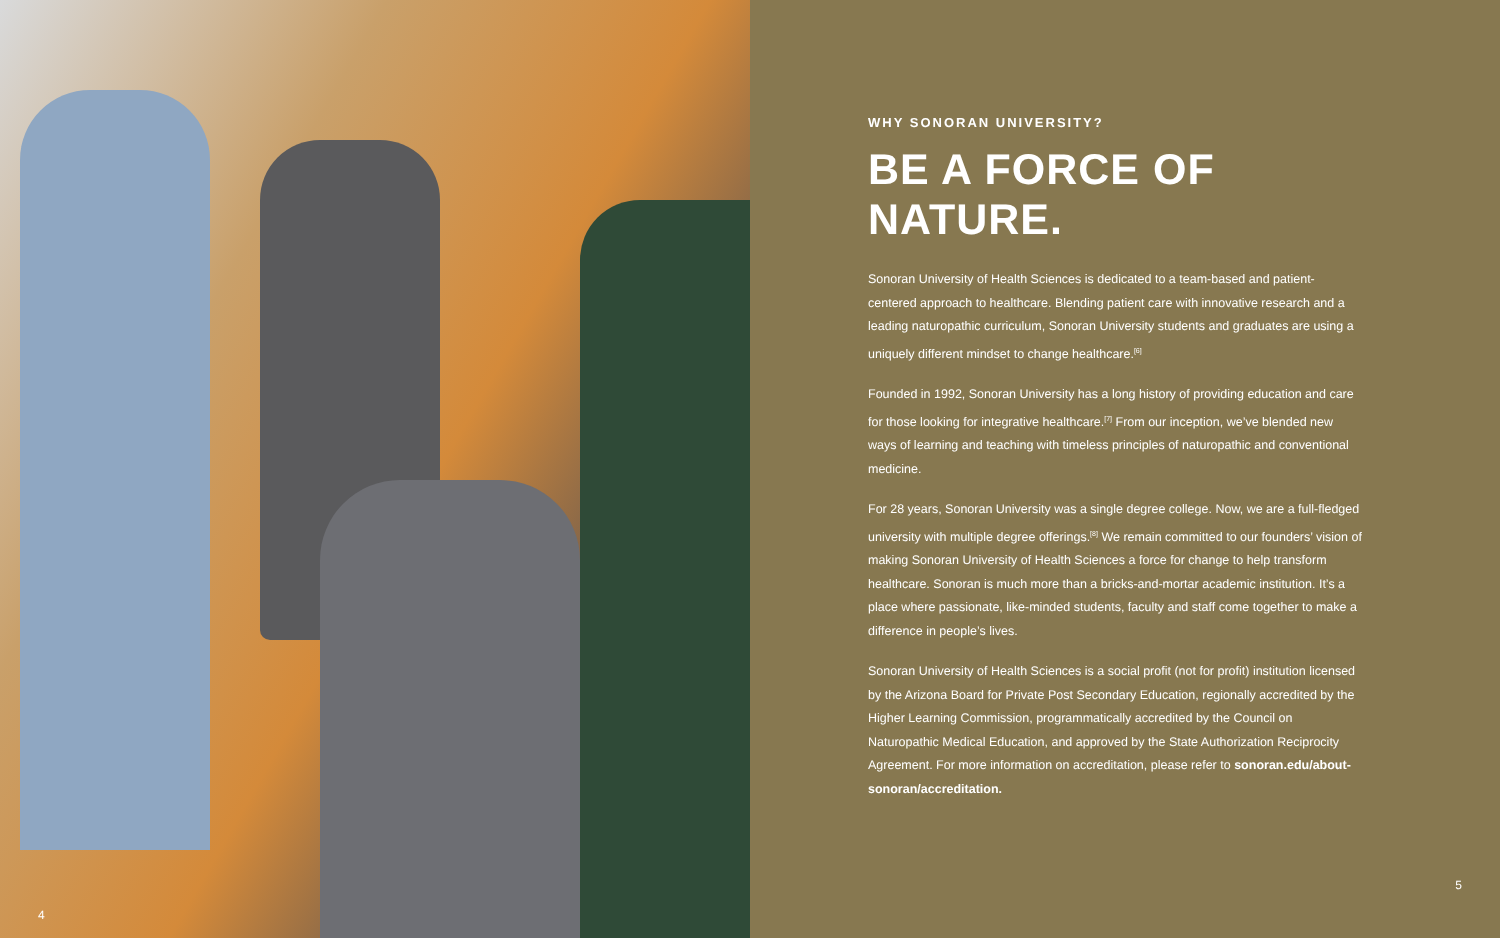4
WHY SONORAN UNIVERSITY?
BE A FORCE OF
NATURE.
Sonoran University of Health Sciences is dedicated to a team-based and patient-centered approach to healthcare. Blending patient care with innovative research and a leading naturopathic curriculum, Sonoran University students and graduates are using a uniquely different mindset to change healthcare.<sup>[6]</sup>
Founded in 1992, Sonoran University has a long history of providing education and care for those looking for integrative healthcare.<sup>[7]</sup> From our inception, we’ve blended new ways of learning and teaching with timeless principles of naturopathic and conventional medicine.
For 28 years, Sonoran University was a single degree college. Now, we are a full-fledged university with multiple degree offerings.<sup>[8]</sup> We remain committed to our founders’ vision of making Sonoran University of Health Sciences a force for change to help transform healthcare. Sonoran is much more than a bricks-and-mortar academic institution. It’s a place where passionate, like-minded students, faculty and staff come together to make a difference in people’s lives.
Sonoran University of Health Sciences is a social profit (not for profit) institution licensed by the Arizona Board for Private Post Secondary Education, regionally accredited by the Higher Learning Commission, programmatically accredited by the Council on Naturopathic Medical Education, and approved by the State Authorization Reciprocity Agreement. For more information on accreditation, please refer to sonoran.edu/about-sonoran/accreditation.
5